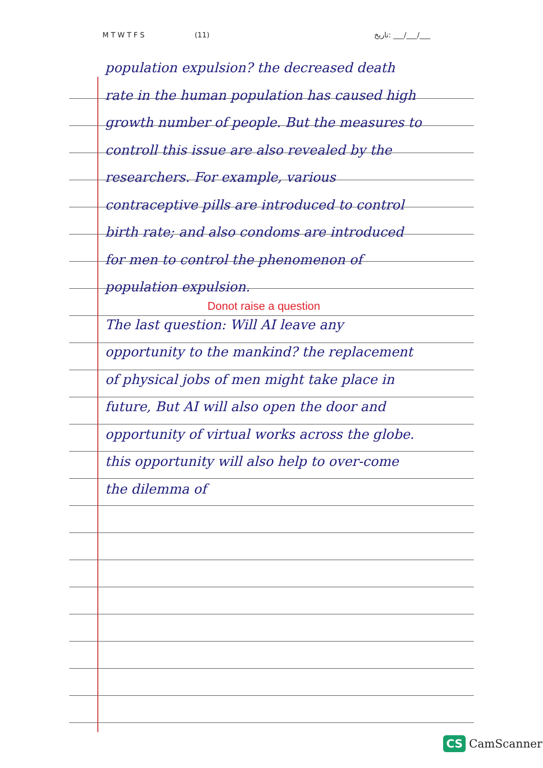M T W T F S (11) تاریخ: ___/___/___
population expulsion? the decreased death rate in the human population has caused high growth number of people. But the measures to controll this issue are also revealed by the researchers. For example, various contraceptive pills are introduced to control birth rate; and also condoms are introduced for men to control the phenomenon of population expulsion.
Donot raise a question
The last question: Will AI leave any opportunity to the mankind? the replacement of physical jobs of men might take place in future, But AI will also open the door and opportunity of virtual works across the globe. this opportunity will also help to over-come the dilemma of
CS CamScanner